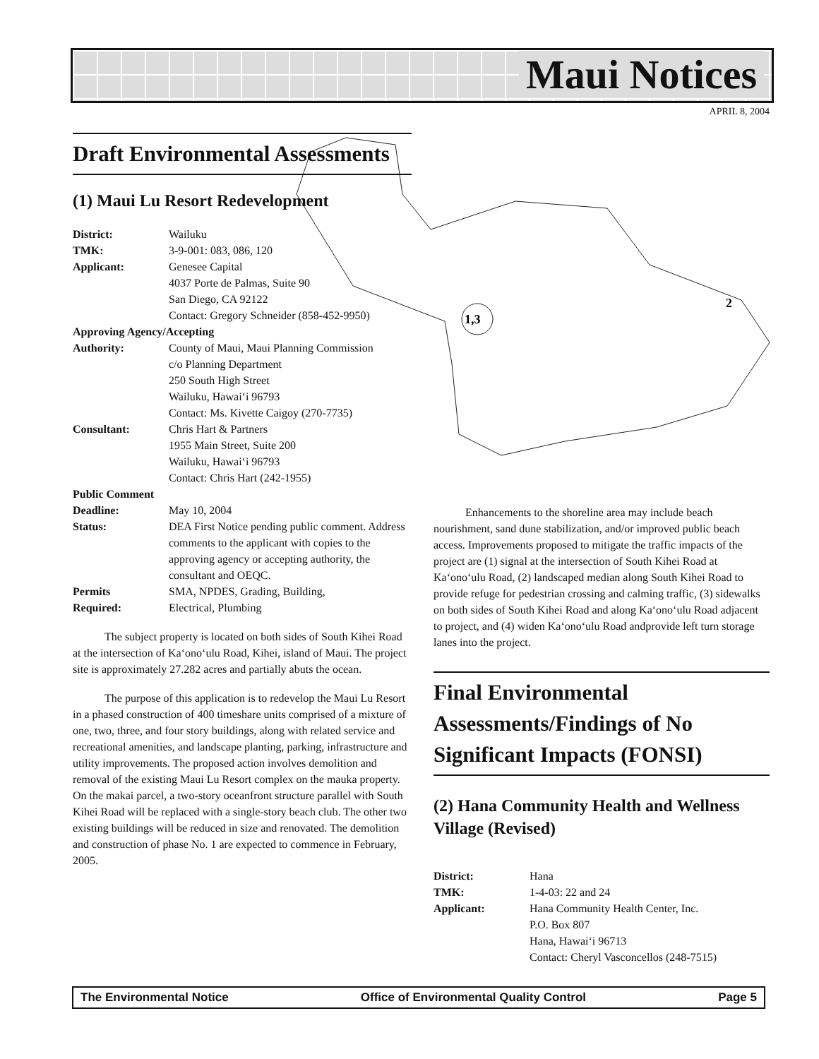Maui Notices
APRIL 8, 2004
1,3
2
Draft Environmental Assessments
(1) Maui Lu Resort Redevelopment
District: Wailuku
TMK: 3-9-001: 083, 086, 120
Applicant: Genesee Capital
4037 Porte de Palmas, Suite 90
San Diego, CA 92122
Contact: Gregory Schneider (858-452-9950)
Approving Agency/Accepting
Authority: County of Maui, Maui Planning Commission
c/o Planning Department
250 South High Street
Wailuku, Hawai‘i 96793
Contact: Ms. Kivette Caigoy (270-7735)
Consultant: Chris Hart & Partners
1955 Main Street, Suite 200
Wailuku, Hawai‘i 96793
Contact: Chris Hart (242-1955)
Public Comment
Deadline: May 10, 2004
Status: DEA First Notice pending public comment. Address comments to the applicant with copies to the approving agency or accepting authority, the consultant and OEQC.
Permits
Required: SMA, NPDES, Grading, Building,
Electrical, Plumbing
The subject property is located on both sides of South Kihei Road at the intersection of Ka‘ono‘ulu Road, Kihei, island of Maui. The project site is approximately 27.282 acres and partially abuts the ocean.
The purpose of this application is to redevelop the Maui Lu Resort in a phased construction of 400 timeshare units comprised of a mixture of one, two, three, and four story buildings, along with related service and recreational amenities, and landscape planting, parking, infrastructure and utility improvements. The proposed action involves demolition and removal of the existing Maui Lu Resort complex on the mauka property. On the makai parcel, a two-story oceanfront structure parallel with South Kihei Road will be replaced with a single-story beach club. The other two existing buildings will be reduced in size and renovated. The demolition and construction of phase No. 1 are expected to commence in February, 2005.
Enhancements to the shoreline area may include beach nourishment, sand dune stabilization, and/or improved public beach access. Improvements proposed to mitigate the traffic impacts of the project are (1) signal at the intersection of South Kihei Road at Ka‘ono‘ulu Road, (2) landscaped median along South Kihei Road to provide refuge for pedestrian crossing and calming traffic, (3) sidewalks on both sides of South Kihei Road and along Ka‘ono‘ulu Road adjacent to project, and (4) widen Ka‘ono‘ulu Road andprovide left turn storage lanes into the project.
Final Environmental Assessments/Findings of No Significant Impacts (FONSI)
(2) Hana Community Health and Wellness Village (Revised)
District: Hana
TMK: 1-4-03: 22 and 24
Applicant: Hana Community Health Center, Inc.
P.O. Box 807
Hana, Hawai‘i 96713
Contact: Cheryl Vasconcellos (248-7515)
The Environmental Notice Office of Environmental Quality Control Page 5